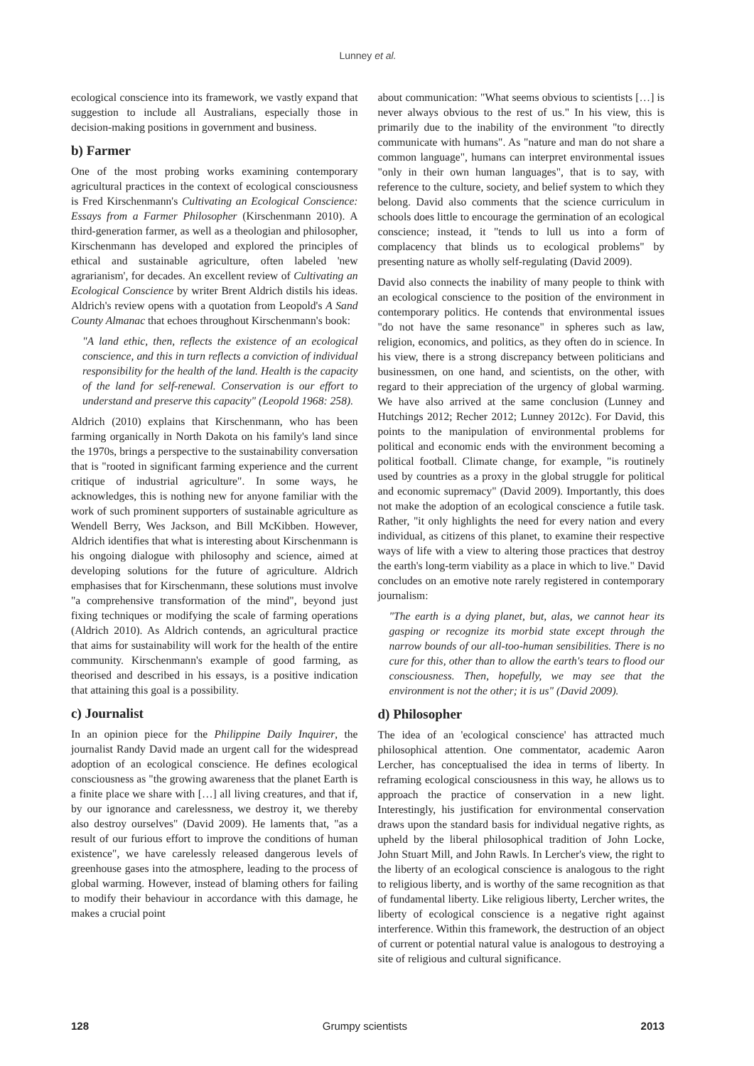Lunney et al.
ecological conscience into its framework, we vastly expand that suggestion to include all Australians, especially those in decision-making positions in government and business.
b) Farmer
One of the most probing works examining contemporary agricultural practices in the context of ecological consciousness is Fred Kirschenmann's Cultivating an Ecological Conscience: Essays from a Farmer Philosopher (Kirschenmann 2010). A third-generation farmer, as well as a theologian and philosopher, Kirschenmann has developed and explored the principles of ethical and sustainable agriculture, often labeled 'new agrarianism', for decades. An excellent review of Cultivating an Ecological Conscience by writer Brent Aldrich distils his ideas. Aldrich's review opens with a quotation from Leopold's A Sand County Almanac that echoes throughout Kirschenmann's book:
"A land ethic, then, reflects the existence of an ecological conscience, and this in turn reflects a conviction of individual responsibility for the health of the land. Health is the capacity of the land for self-renewal. Conservation is our effort to understand and preserve this capacity" (Leopold 1968: 258).
Aldrich (2010) explains that Kirschenmann, who has been farming organically in North Dakota on his family's land since the 1970s, brings a perspective to the sustainability conversation that is "rooted in significant farming experience and the current critique of industrial agriculture". In some ways, he acknowledges, this is nothing new for anyone familiar with the work of such prominent supporters of sustainable agriculture as Wendell Berry, Wes Jackson, and Bill McKibben. However, Aldrich identifies that what is interesting about Kirschenmann is his ongoing dialogue with philosophy and science, aimed at developing solutions for the future of agriculture. Aldrich emphasises that for Kirschenmann, these solutions must involve "a comprehensive transformation of the mind", beyond just fixing techniques or modifying the scale of farming operations (Aldrich 2010). As Aldrich contends, an agricultural practice that aims for sustainability will work for the health of the entire community. Kirschenmann's example of good farming, as theorised and described in his essays, is a positive indication that attaining this goal is a possibility.
c) Journalist
In an opinion piece for the Philippine Daily Inquirer, the journalist Randy David made an urgent call for the widespread adoption of an ecological conscience. He defines ecological consciousness as "the growing awareness that the planet Earth is a finite place we share with […] all living creatures, and that if, by our ignorance and carelessness, we destroy it, we thereby also destroy ourselves" (David 2009). He laments that, "as a result of our furious effort to improve the conditions of human existence", we have carelessly released dangerous levels of greenhouse gases into the atmosphere, leading to the process of global warming. However, instead of blaming others for failing to modify their behaviour in accordance with this damage, he makes a crucial point
about communication: "What seems obvious to scientists […] is never always obvious to the rest of us." In his view, this is primarily due to the inability of the environment "to directly communicate with humans". As "nature and man do not share a common language", humans can interpret environmental issues "only in their own human languages", that is to say, with reference to the culture, society, and belief system to which they belong. David also comments that the science curriculum in schools does little to encourage the germination of an ecological conscience; instead, it "tends to lull us into a form of complacency that blinds us to ecological problems" by presenting nature as wholly self-regulating (David 2009).
David also connects the inability of many people to think with an ecological conscience to the position of the environment in contemporary politics. He contends that environmental issues "do not have the same resonance" in spheres such as law, religion, economics, and politics, as they often do in science. In his view, there is a strong discrepancy between politicians and businessmen, on one hand, and scientists, on the other, with regard to their appreciation of the urgency of global warming. We have also arrived at the same conclusion (Lunney and Hutchings 2012; Recher 2012; Lunney 2012c). For David, this points to the manipulation of environmental problems for political and economic ends with the environment becoming a political football. Climate change, for example, "is routinely used by countries as a proxy in the global struggle for political and economic supremacy" (David 2009). Importantly, this does not make the adoption of an ecological conscience a futile task. Rather, "it only highlights the need for every nation and every individual, as citizens of this planet, to examine their respective ways of life with a view to altering those practices that destroy the earth's long-term viability as a place in which to live." David concludes on an emotive note rarely registered in contemporary journalism:
"The earth is a dying planet, but, alas, we cannot hear its gasping or recognize its morbid state except through the narrow bounds of our all-too-human sensibilities. There is no cure for this, other than to allow the earth's tears to flood our consciousness. Then, hopefully, we may see that the environment is not the other; it is us" (David 2009).
d) Philosopher
The idea of an 'ecological conscience' has attracted much philosophical attention. One commentator, academic Aaron Lercher, has conceptualised the idea in terms of liberty. In reframing ecological consciousness in this way, he allows us to approach the practice of conservation in a new light. Interestingly, his justification for environmental conservation draws upon the standard basis for individual negative rights, as upheld by the liberal philosophical tradition of John Locke, John Stuart Mill, and John Rawls. In Lercher's view, the right to the liberty of an ecological conscience is analogous to the right to religious liberty, and is worthy of the same recognition as that of fundamental liberty. Like religious liberty, Lercher writes, the liberty of ecological conscience is a negative right against interference. Within this framework, the destruction of an object of current or potential natural value is analogous to destroying a site of religious and cultural significance.
128 Grumpy scientists 2013